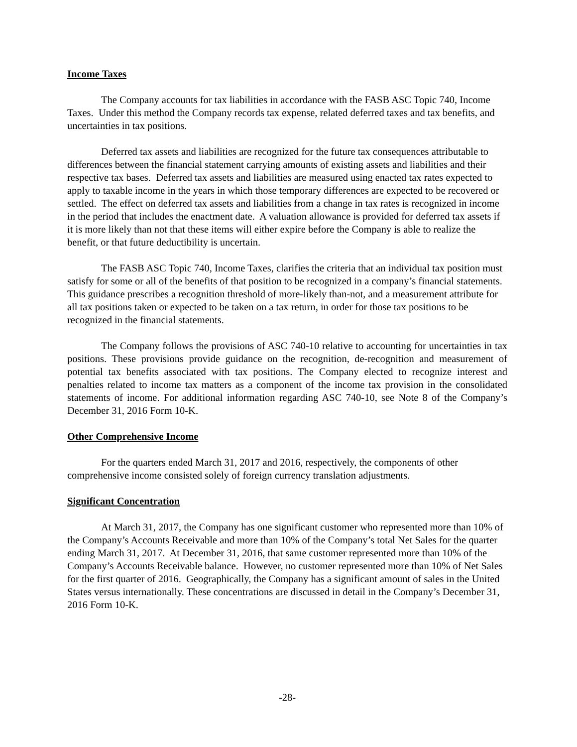Income Taxes
The Company accounts for tax liabilities in accordance with the FASB ASC Topic 740, Income Taxes. Under this method the Company records tax expense, related deferred taxes and tax benefits, and uncertainties in tax positions.
Deferred tax assets and liabilities are recognized for the future tax consequences attributable to differences between the financial statement carrying amounts of existing assets and liabilities and their respective tax bases. Deferred tax assets and liabilities are measured using enacted tax rates expected to apply to taxable income in the years in which those temporary differences are expected to be recovered or settled. The effect on deferred tax assets and liabilities from a change in tax rates is recognized in income in the period that includes the enactment date. A valuation allowance is provided for deferred tax assets if it is more likely than not that these items will either expire before the Company is able to realize the benefit, or that future deductibility is uncertain.
The FASB ASC Topic 740, Income Taxes, clarifies the criteria that an individual tax position must satisfy for some or all of the benefits of that position to be recognized in a company’s financial statements. This guidance prescribes a recognition threshold of more-likely than-not, and a measurement attribute for all tax positions taken or expected to be taken on a tax return, in order for those tax positions to be recognized in the financial statements.
The Company follows the provisions of ASC 740-10 relative to accounting for uncertainties in tax positions. These provisions provide guidance on the recognition, de-recognition and measurement of potential tax benefits associated with tax positions. The Company elected to recognize interest and penalties related to income tax matters as a component of the income tax provision in the consolidated statements of income. For additional information regarding ASC 740-10, see Note 8 of the Company’s December 31, 2016 Form 10-K.
Other Comprehensive Income
For the quarters ended March 31, 2017 and 2016, respectively, the components of other comprehensive income consisted solely of foreign currency translation adjustments.
Significant Concentration
At March 31, 2017, the Company has one significant customer who represented more than 10% of the Company’s Accounts Receivable and more than 10% of the Company’s total Net Sales for the quarter ending March 31, 2017. At December 31, 2016, that same customer represented more than 10% of the Company’s Accounts Receivable balance. However, no customer represented more than 10% of Net Sales for the first quarter of 2016. Geographically, the Company has a significant amount of sales in the United States versus internationally. These concentrations are discussed in detail in the Company’s December 31, 2016 Form 10-K.
-28-